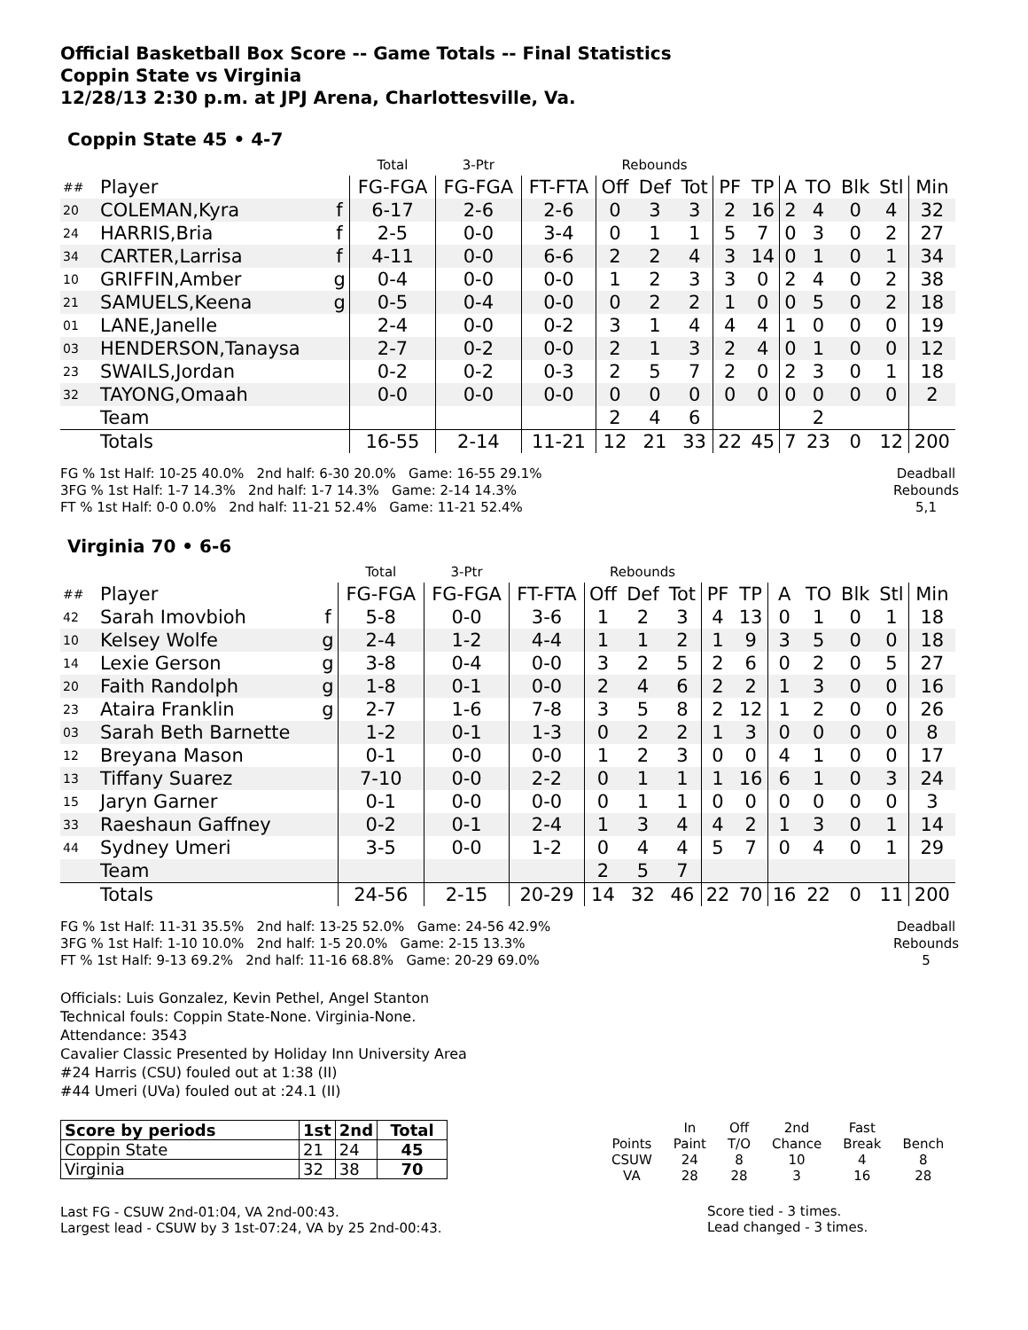Official Basketball Box Score -- Game Totals -- Final Statistics
Coppin State vs Virginia
12/28/13 2:30 p.m. at JPJ Arena, Charlottesville, Va.
Coppin State 45 • 4-7
| | | | Total | 3-Ptr | | Rebounds | | | | | | | | | |
| ## | Player | | FG-FGA | FG-FGA | FT-FTA | Off | Def | Tot | PF | TP | A | TO | Blk | Stl | Min |
| 20 | COLEMAN,Kyra | f | 6-17 | 2-6 | 2-6 | 0 | 3 | 3 | 2 | 16 | 2 | 4 | 0 | 4 | 32 |
| 24 | HARRIS,Bria | f | 2-5 | 0-0 | 3-4 | 0 | 1 | 1 | 5 | 7 | 0 | 3 | 0 | 2 | 27 |
| 34 | CARTER,Larrisa | f | 4-11 | 0-0 | 6-6 | 2 | 2 | 4 | 3 | 14 | 0 | 1 | 0 | 1 | 34 |
| 10 | GRIFFIN,Amber | g | 0-4 | 0-0 | 0-0 | 1 | 2 | 3 | 3 | 0 | 2 | 4 | 0 | 2 | 38 |
| 21 | SAMUELS,Keena | g | 0-5 | 0-4 | 0-0 | 0 | 2 | 2 | 1 | 0 | 0 | 5 | 0 | 2 | 18 |
| 01 | LANE,Janelle | | 2-4 | 0-0 | 0-2 | 3 | 1 | 4 | 4 | 4 | 1 | 0 | 0 | 0 | 19 |
| 03 | HENDERSON,Tanaysa | | 2-7 | 0-2 | 0-0 | 2 | 1 | 3 | 2 | 4 | 0 | 1 | 0 | 0 | 12 |
| 23 | SWAILS,Jordan | | 0-2 | 0-2 | 0-3 | 2 | 5 | 7 | 2 | 0 | 2 | 3 | 0 | 1 | 18 |
| 32 | TAYONG,Omaah | | 0-0 | 0-0 | 0-0 | 0 | 0 | 0 | 0 | 0 | 0 | 0 | 0 | 0 | 2 |
| | Team | | | | | 2 | 4 | 6 | | | | 2 | | | |
| | Totals | | 16-55 | 2-14 | 11-21 | 12 | 21 | 33 | 22 | 45 | 7 | 23 | 0 | 12 | 200 |
FG % 1st Half: 10-25 40.0% 2nd half: 6-30 20.0% Game: 16-55 29.1%
3FG % 1st Half: 1-7 14.3% 2nd half: 1-7 14.3% Game: 2-14 14.3%
FT % 1st Half: 0-0 0.0% 2nd half: 11-21 52.4% Game: 11-21 52.4%
Deadball
Rebounds
5,1
Virginia 70 • 6-6
| | | | Total | 3-Ptr | | Rebounds | | | | | | | | | |
| ## | Player | | FG-FGA | FG-FGA | FT-FTA | Off | Def | Tot | PF | TP | A | TO | Blk | Stl | Min |
| 42 | Sarah Imovbioh | f | 5-8 | 0-0 | 3-6 | 1 | 2 | 3 | 4 | 13 | 0 | 1 | 0 | 1 | 18 |
| 10 | Kelsey Wolfe | g | 2-4 | 1-2 | 4-4 | 1 | 1 | 2 | 1 | 9 | 3 | 5 | 0 | 0 | 18 |
| 14 | Lexie Gerson | g | 3-8 | 0-4 | 0-0 | 3 | 2 | 5 | 2 | 6 | 0 | 2 | 0 | 5 | 27 |
| 20 | Faith Randolph | g | 1-8 | 0-1 | 0-0 | 2 | 4 | 6 | 2 | 2 | 1 | 3 | 0 | 0 | 16 |
| 23 | Ataira Franklin | g | 2-7 | 1-6 | 7-8 | 3 | 5 | 8 | 2 | 12 | 1 | 2 | 0 | 0 | 26 |
| 03 | Sarah Beth Barnette | | 1-2 | 0-1 | 1-3 | 0 | 2 | 2 | 1 | 3 | 0 | 0 | 0 | 0 | 8 |
| 12 | Breyana Mason | | 0-1 | 0-0 | 0-0 | 1 | 2 | 3 | 0 | 0 | 4 | 1 | 0 | 0 | 17 |
| 13 | Tiffany Suarez | | 7-10 | 0-0 | 2-2 | 0 | 1 | 1 | 1 | 16 | 6 | 1 | 0 | 3 | 24 |
| 15 | Jaryn Garner | | 0-1 | 0-0 | 0-0 | 0 | 1 | 1 | 0 | 0 | 0 | 0 | 0 | 0 | 3 |
| 33 | Raeshaun Gaffney | | 0-2 | 0-1 | 2-4 | 1 | 3 | 4 | 4 | 2 | 1 | 3 | 0 | 1 | 14 |
| 44 | Sydney Umeri | | 3-5 | 0-0 | 1-2 | 0 | 4 | 4 | 5 | 7 | 0 | 4 | 0 | 1 | 29 |
| | Team | | | | | 2 | 5 | 7 | | | | | | | |
| | Totals | | 24-56 | 2-15 | 20-29 | 14 | 32 | 46 | 22 | 70 | 16 | 22 | 0 | 11 | 200 |
FG % 1st Half: 11-31 35.5% 2nd half: 13-25 52.0% Game: 24-56 42.9%
3FG % 1st Half: 1-10 10.0% 2nd half: 1-5 20.0% Game: 2-15 13.3%
FT % 1st Half: 9-13 69.2% 2nd half: 11-16 68.8% Game: 20-29 69.0%
Deadball
Rebounds
5
Officials: Luis Gonzalez, Kevin Pethel, Angel Stanton
Technical fouls: Coppin State-None. Virginia-None.
Attendance: 3543
Cavalier Classic Presented by Holiday Inn University Area
#24 Harris (CSU) fouled out at 1:38 (II)
#44 Umeri (UVa) fouled out at :24.1 (II)
| Score by periods | 1st | 2nd | Total |
| --- | --- | --- | --- |
| Coppin State | 21 | 24 | 45 |
| Virginia | 32 | 38 | 70 |
Last FG - CSUW 2nd-01:04, VA 2nd-00:43.
Largest lead - CSUW by 3 1st-07:24, VA by 25 2nd-00:43.
| | In | Off | 2nd | Fast | |
| Points | Paint | T/O | Chance | Break | Bench |
| CSUW | 24 | 8 | 10 | 4 | 8 |
| VA | 28 | 28 | 3 | 16 | 28 |
Score tied - 3 times.
Lead changed - 3 times.